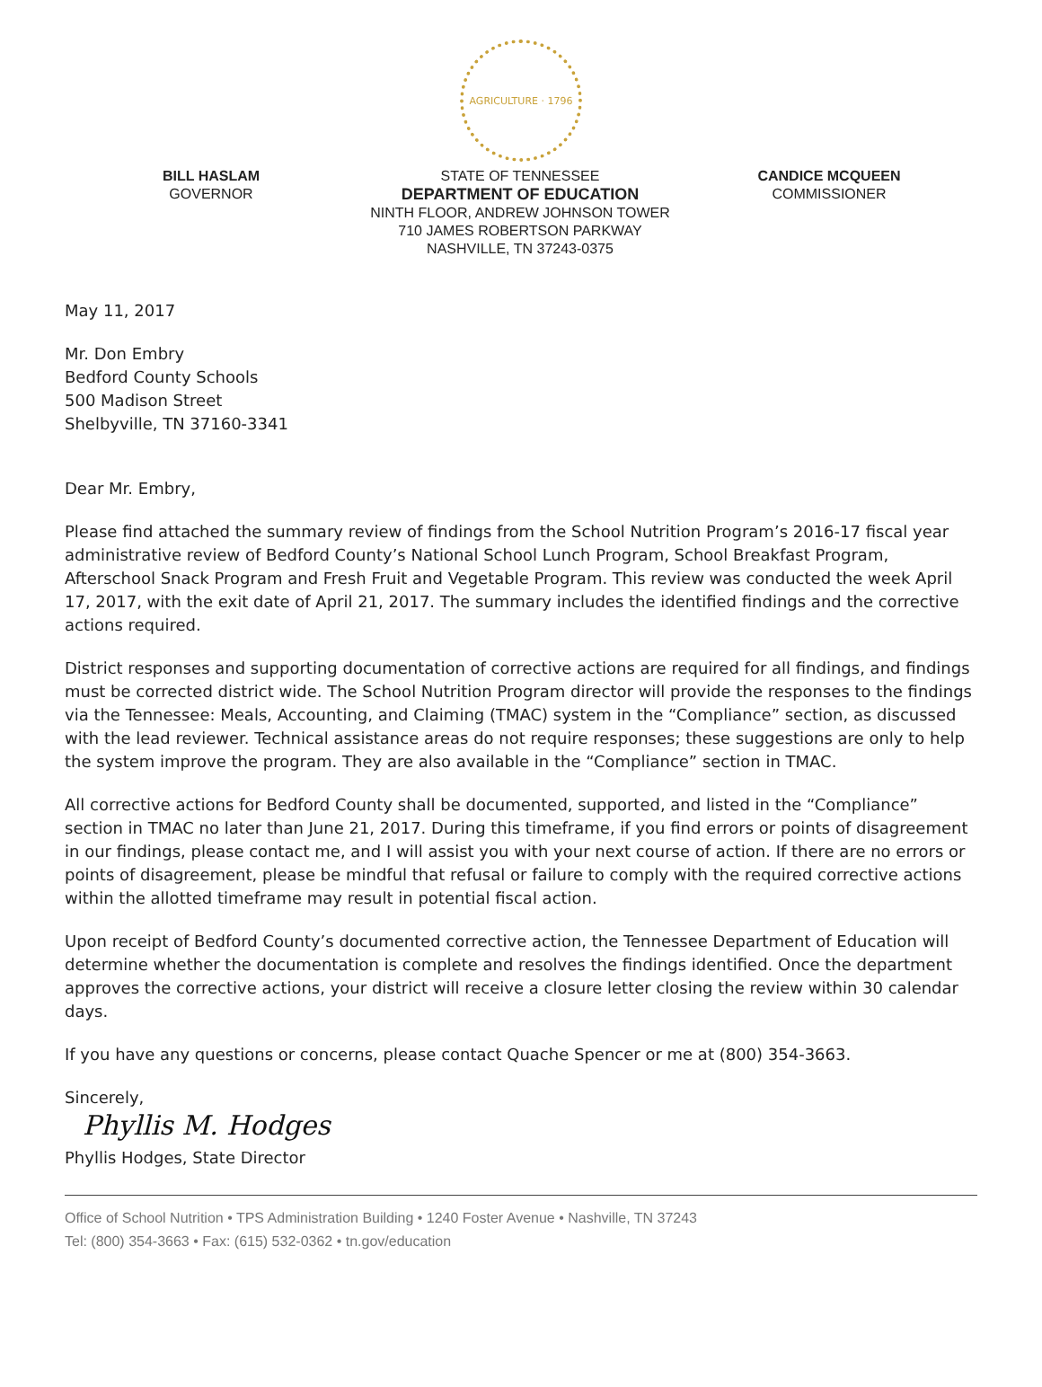AGRICULTURE · 1796
BILL HASLAM
GOVERNOR
STATE OF TENNESSEE
DEPARTMENT OF EDUCATION
NINTH FLOOR, ANDREW JOHNSON TOWER
710 JAMES ROBERTSON PARKWAY
NASHVILLE, TN 37243-0375
CANDICE MCQUEEN
COMMISSIONER
May 11, 2017
Mr. Don Embry
Bedford County Schools
500 Madison Street
Shelbyville, TN 37160-3341
Dear Mr. Embry,
Please find attached the summary review of findings from the School Nutrition Program’s 2016-17 fiscal year administrative review of Bedford County’s National School Lunch Program, School Breakfast Program, Afterschool Snack Program and Fresh Fruit and Vegetable Program. This review was conducted the week April 17, 2017, with the exit date of April 21, 2017. The summary includes the identified findings and the corrective actions required.
District responses and supporting documentation of corrective actions are required for all findings, and findings must be corrected district wide. The School Nutrition Program director will provide the responses to the findings via the Tennessee: Meals, Accounting, and Claiming (TMAC) system in the “Compliance” section, as discussed with the lead reviewer. Technical assistance areas do not require responses; these suggestions are only to help the system improve the program. They are also available in the “Compliance” section in TMAC.
All corrective actions for Bedford County shall be documented, supported, and listed in the “Compliance” section in TMAC no later than June 21, 2017. During this timeframe, if you find errors or points of disagreement in our findings, please contact me, and I will assist you with your next course of action. If there are no errors or points of disagreement, please be mindful that refusal or failure to comply with the required corrective actions within the allotted timeframe may result in potential fiscal action.
Upon receipt of Bedford County’s documented corrective action, the Tennessee Department of Education will determine whether the documentation is complete and resolves the findings identified. Once the department approves the corrective actions, your district will receive a closure letter closing the review within 30 calendar days.
If you have any questions or concerns, please contact Quache Spencer or me at (800) 354-3663.
Sincerely,
Phyllis M. Hodges
Phyllis Hodges, State Director
Office of School Nutrition • TPS Administration Building • 1240 Foster Avenue • Nashville, TN 37243
Tel: (800) 354-3663 • Fax: (615) 532-0362 • tn.gov/education